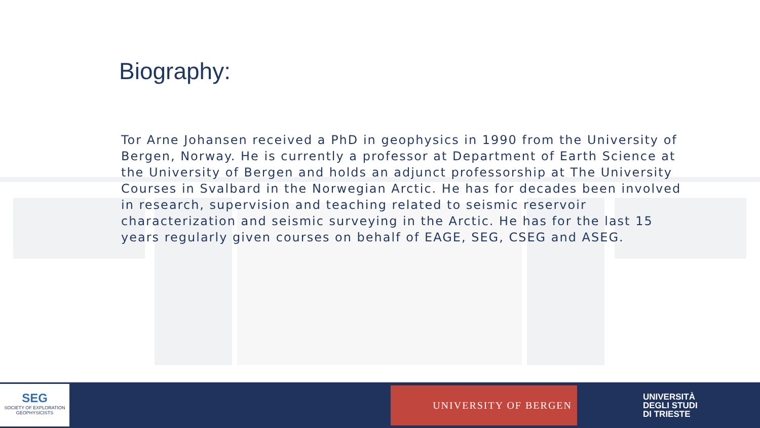Biography:
Tor Arne Johansen received a PhD in geophysics in 1990 from the University of Bergen, Norway. He is currently a professor at Department of Earth Science at the University of Bergen and holds an adjunct professorship at The University Courses in Svalbard in the Norwegian Arctic. He has for decades been involved in research, supervision and teaching related to seismic reservoir characterization and seismic surveying in the Arctic. He has for the last 15 years regularly given courses on behalf of EAGE, SEG, CSEG and ASEG.
SEG
SOCIETY OF EXPLORATION
GEOPHYSICISTS
UNIVERSITY OF BERGEN
UNIVERSITÀ
DEGLI STUDI
DI TRIESTE